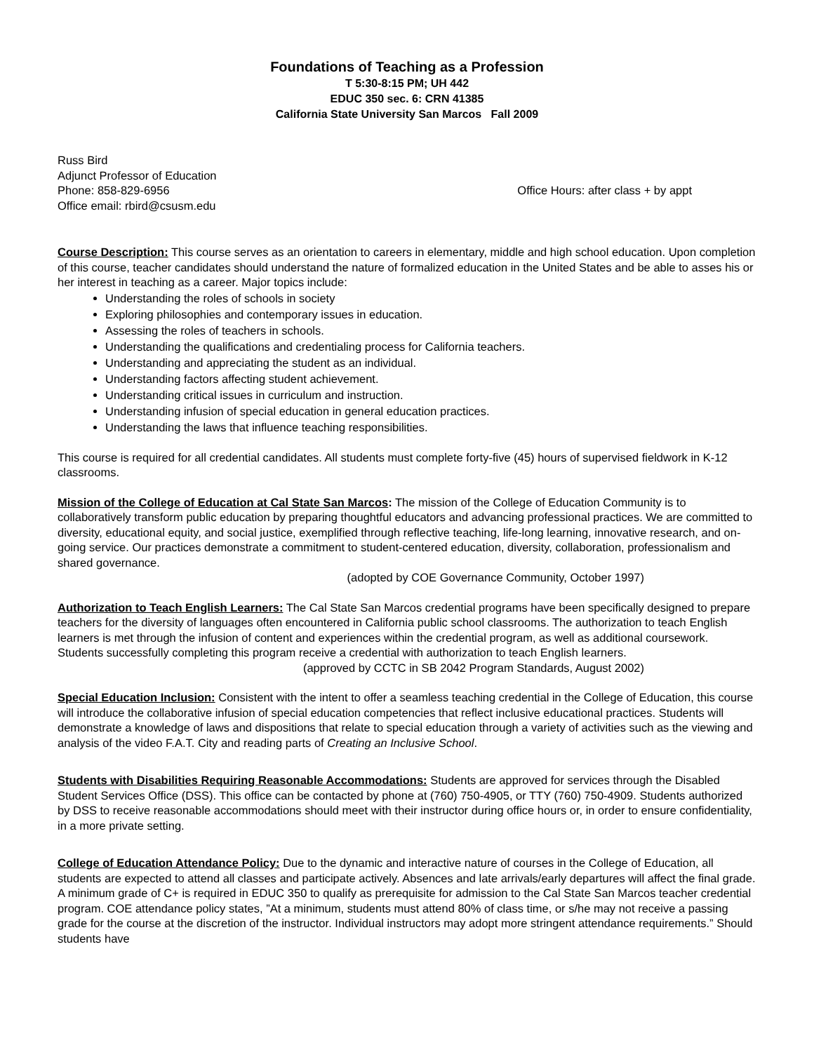Foundations of Teaching as a Profession
T 5:30-8:15 PM; UH 442
EDUC 350 sec. 6: CRN 41385
California State University San Marcos Fall 2009
Russ Bird
Adjunct Professor of Education
Phone: 858-829-6956 Office Hours: after class + by appt
Office email: rbird@csusm.edu
Course Description: This course serves as an orientation to careers in elementary, middle and high school education. Upon completion of this course, teacher candidates should understand the nature of formalized education in the United States and be able to asses his or her interest in teaching as a career. Major topics include:
Understanding the roles of schools in society
Exploring philosophies and contemporary issues in education.
Assessing the roles of teachers in schools.
Understanding the qualifications and credentialing process for California teachers.
Understanding and appreciating the student as an individual.
Understanding factors affecting student achievement.
Understanding critical issues in curriculum and instruction.
Understanding infusion of special education in general education practices.
Understanding the laws that influence teaching responsibilities.
This course is required for all credential candidates. All students must complete forty-five (45) hours of supervised fieldwork in K-12 classrooms.
Mission of the College of Education at Cal State San Marcos: The mission of the College of Education Community is to collaboratively transform public education by preparing thoughtful educators and advancing professional practices. We are committed to diversity, educational equity, and social justice, exemplified through reflective teaching, life-long learning, innovative research, and on-going service. Our practices demonstrate a commitment to student-centered education, diversity, collaboration, professionalism and shared governance.
(adopted by COE Governance Community, October 1997)
Authorization to Teach English Learners: The Cal State San Marcos credential programs have been specifically designed to prepare teachers for the diversity of languages often encountered in California public school classrooms. The authorization to teach English learners is met through the infusion of content and experiences within the credential program, as well as additional coursework. Students successfully completing this program receive a credential with authorization to teach English learners.
(approved by CCTC in SB 2042 Program Standards, August 2002)
Special Education Inclusion: Consistent with the intent to offer a seamless teaching credential in the College of Education, this course will introduce the collaborative infusion of special education competencies that reflect inclusive educational practices. Students will demonstrate a knowledge of laws and dispositions that relate to special education through a variety of activities such as the viewing and analysis of the video F.A.T. City and reading parts of Creating an Inclusive School.
Students with Disabilities Requiring Reasonable Accommodations: Students are approved for services through the Disabled Student Services Office (DSS). This office can be contacted by phone at (760) 750-4905, or TTY (760) 750-4909. Students authorized by DSS to receive reasonable accommodations should meet with their instructor during office hours or, in order to ensure confidentiality, in a more private setting.
College of Education Attendance Policy: Due to the dynamic and interactive nature of courses in the College of Education, all students are expected to attend all classes and participate actively. Absences and late arrivals/early departures will affect the final grade. A minimum grade of C+ is required in EDUC 350 to qualify as prerequisite for admission to the Cal State San Marcos teacher credential program. COE attendance policy states, ”At a minimum, students must attend 80% of class time, or s/he may not receive a passing grade for the course at the discretion of the instructor. Individual instructors may adopt more stringent attendance requirements.” Should students have